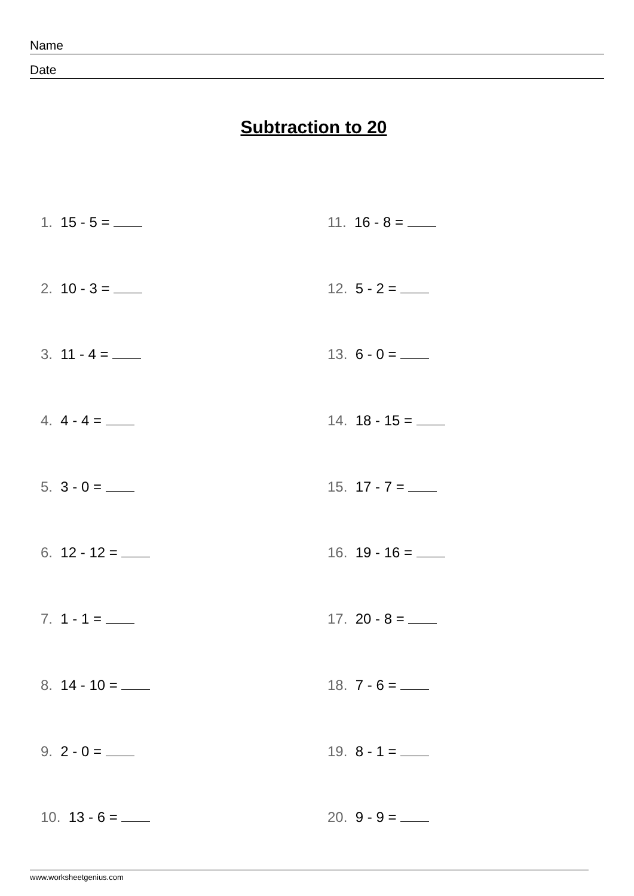Name
Date
Subtraction to 20
1. 15 - 5 =
2. 10 - 3 =
3. 11 - 4 =
4. 4 - 4 =
5. 3 - 0 =
6. 12 - 12 =
7. 1 - 1 =
8. 14 - 10 =
9. 2 - 0 =
10. 13 - 6 =
11. 16 - 8 =
12. 5 - 2 =
13. 6 - 0 =
14. 18 - 15 =
15. 17 - 7 =
16. 19 - 16 =
17. 20 - 8 =
18. 7 - 6 =
19. 8 - 1 =
20. 9 - 9 =
www.worksheetgenius.com